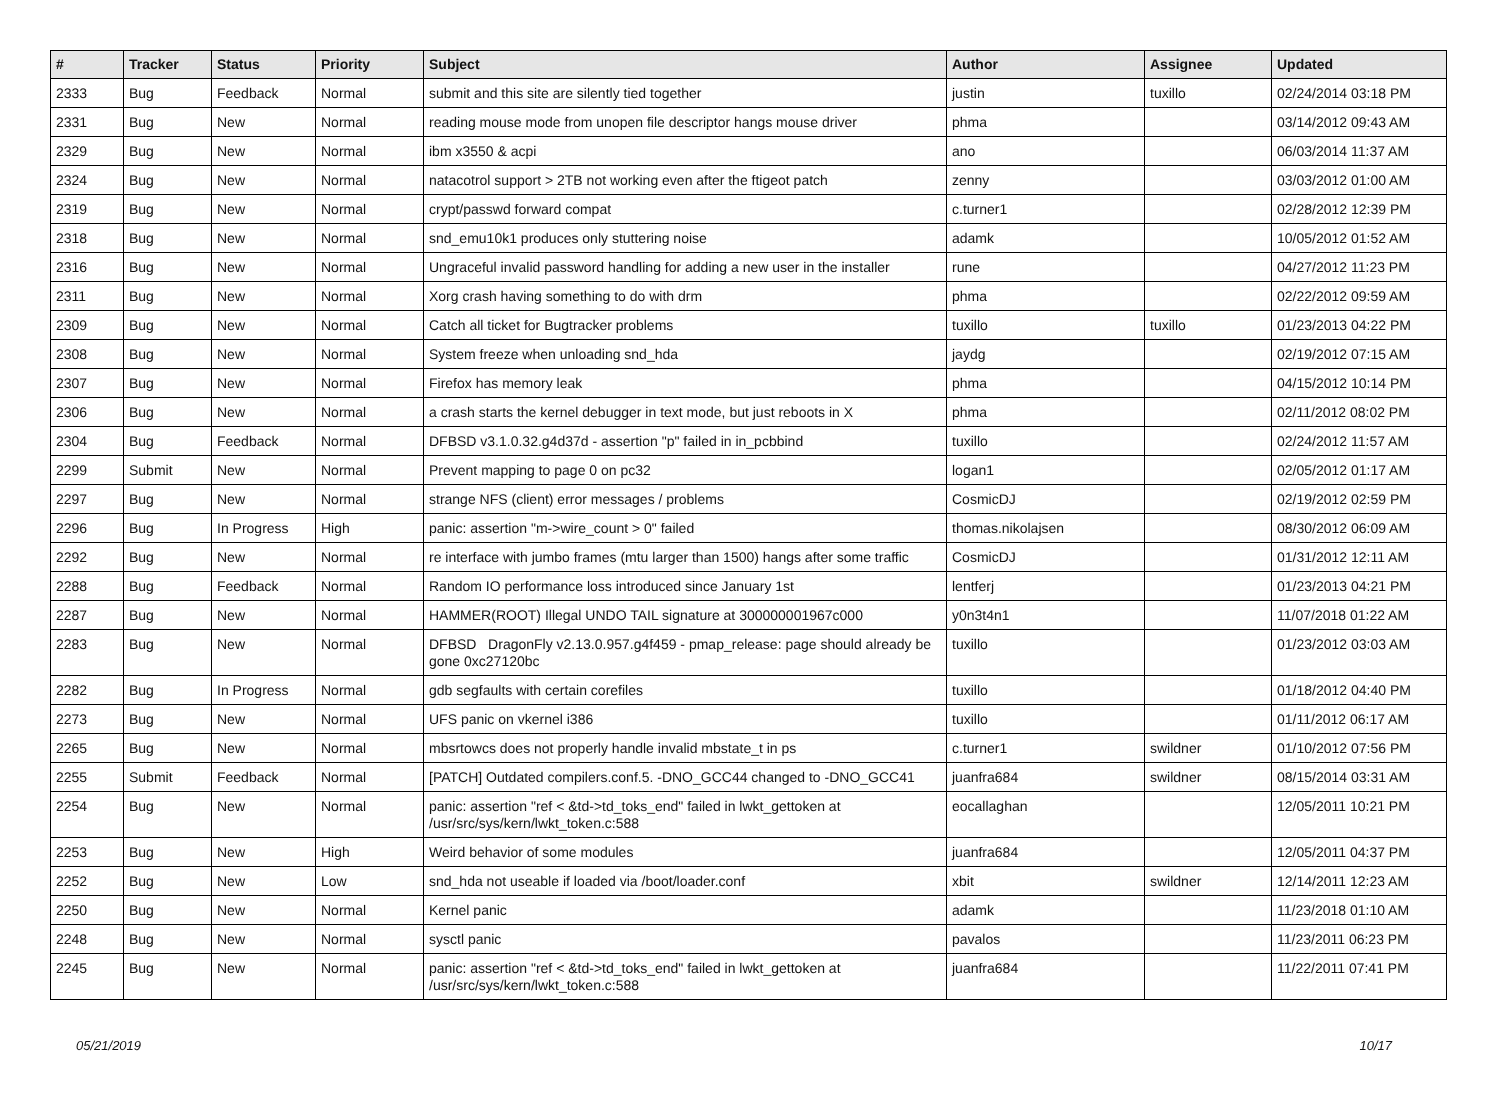| # | Tracker | Status | Priority | Subject | Author | Assignee | Updated |
| --- | --- | --- | --- | --- | --- | --- | --- |
| 2333 | Bug | Feedback | Normal | submit and this site are silently tied together | justin | tuxillo | 02/24/2014 03:18 PM |
| 2331 | Bug | New | Normal | reading mouse mode from unopen file descriptor hangs mouse driver | phma | | 03/14/2012 09:43 AM |
| 2329 | Bug | New | Normal | ibm x3550 & acpi | ano | | 06/03/2014 11:37 AM |
| 2324 | Bug | New | Normal | natacotrol support > 2TB not working even after the ftigeot patch | zenny | | 03/03/2012 01:00 AM |
| 2319 | Bug | New | Normal | crypt/passwd forward compat | c.turner1 | | 02/28/2012 12:39 PM |
| 2318 | Bug | New | Normal | snd_emu10k1 produces only stuttering noise | adamk | | 10/05/2012 01:52 AM |
| 2316 | Bug | New | Normal | Ungraceful invalid password handling for adding a new user in the installer | rune | | 04/27/2012 11:23 PM |
| 2311 | Bug | New | Normal | Xorg crash having something to do with drm | phma | | 02/22/2012 09:59 AM |
| 2309 | Bug | New | Normal | Catch all ticket for Bugtracker problems | tuxillo | tuxillo | 01/23/2013 04:22 PM |
| 2308 | Bug | New | Normal | System freeze when unloading snd_hda | jaydg | | 02/19/2012 07:15 AM |
| 2307 | Bug | New | Normal | Firefox has memory leak | phma | | 04/15/2012 10:14 PM |
| 2306 | Bug | New | Normal | a crash starts the kernel debugger in text mode, but just reboots in X | phma | | 02/11/2012 08:02 PM |
| 2304 | Bug | Feedback | Normal | DFBSD v3.1.0.32.g4d37d - assertion "p" failed in in_pcbbind | tuxillo | | 02/24/2012 11:57 AM |
| 2299 | Submit | New | Normal | Prevent mapping to page 0 on pc32 | logan1 | | 02/05/2012 01:17 AM |
| 2297 | Bug | New | Normal | strange NFS (client) error messages / problems | CosmicDJ | | 02/19/2012 02:59 PM |
| 2296 | Bug | In Progress | High | panic: assertion "m->wire_count > 0" failed | thomas.nikolajsen | | 08/30/2012 06:09 AM |
| 2292 | Bug | New | Normal | re interface with jumbo frames (mtu larger than 1500) hangs after some traffic | CosmicDJ | | 01/31/2012 12:11 AM |
| 2288 | Bug | Feedback | Normal | Random IO performance loss introduced since January 1st | lentferj | | 01/23/2013 04:21 PM |
| 2287 | Bug | New | Normal | HAMMER(ROOT) Illegal UNDO TAIL signature at 300000001967c000 | y0n3t4n1 | | 11/07/2018 01:22 AM |
| 2283 | Bug | New | Normal | DFBSD DragonFly v2.13.0.957.g4f459 - pmap_release: page should already be gone 0xc27120bc | tuxillo | | 01/23/2012 03:03 AM |
| 2282 | Bug | In Progress | Normal | gdb segfaults with certain corefiles | tuxillo | | 01/18/2012 04:40 PM |
| 2273 | Bug | New | Normal | UFS panic on vkernel i386 | tuxillo | | 01/11/2012 06:17 AM |
| 2265 | Bug | New | Normal | mbsrtowcs does not properly handle invalid mbstate_t in ps | c.turner1 | swildner | 01/10/2012 07:56 PM |
| 2255 | Submit | Feedback | Normal | [PATCH] Outdated compilers.conf.5. -DNO_GCC44 changed to -DNO_GCC41 | juanfra684 | swildner | 08/15/2014 03:31 AM |
| 2254 | Bug | New | Normal | panic: assertion "ref < &td->td_toks_end" failed in lwkt_gettoken at /usr/src/sys/kern/lwkt_token.c:588 | eocallaghan | | 12/05/2011 10:21 PM |
| 2253 | Bug | New | High | Weird behavior of some modules | juanfra684 | | 12/05/2011 04:37 PM |
| 2252 | Bug | New | Low | snd_hda not useable if loaded via /boot/loader.conf | xbit | swildner | 12/14/2011 12:23 AM |
| 2250 | Bug | New | Normal | Kernel panic | adamk | | 11/23/2018 01:10 AM |
| 2248 | Bug | New | Normal | sysctl panic | pavalos | | 11/23/2011 06:23 PM |
| 2245 | Bug | New | Normal | panic: assertion "ref < &td->td_toks_end" failed in lwkt_gettoken at /usr/src/sys/kern/lwkt_token.c:588 | juanfra684 | | 11/22/2011 07:41 PM |
05/21/2019 10/17